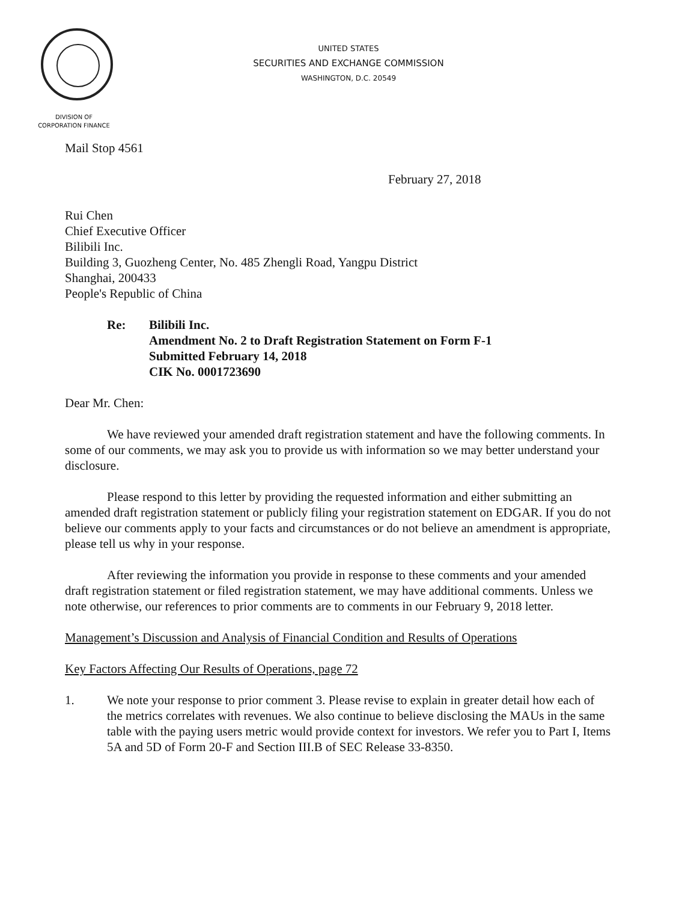UNITED STATES
SECURITIES AND EXCHANGE COMMISSION
WASHINGTON, D.C. 20549
DIVISION OF
CORPORATION FINANCE
Mail Stop 4561
February 27, 2018
Rui Chen
Chief Executive Officer
Bilibili Inc.
Building 3, Guozheng Center, No. 485 Zhengli Road, Yangpu District
Shanghai, 200433
People's Republic of China
Re: Bilibili Inc.
Amendment No. 2 to Draft Registration Statement on Form F-1
Submitted February 14, 2018
CIK No. 0001723690
Dear Mr. Chen:
We have reviewed your amended draft registration statement and have the following comments. In some of our comments, we may ask you to provide us with information so we may better understand your disclosure.
Please respond to this letter by providing the requested information and either submitting an amended draft registration statement or publicly filing your registration statement on EDGAR. If you do not believe our comments apply to your facts and circumstances or do not believe an amendment is appropriate, please tell us why in your response.
After reviewing the information you provide in response to these comments and your amended draft registration statement or filed registration statement, we may have additional comments. Unless we note otherwise, our references to prior comments are to comments in our February 9, 2018 letter.
Management’s Discussion and Analysis of Financial Condition and Results of Operations
Key Factors Affecting Our Results of Operations, page 72
1. We note your response to prior comment 3. Please revise to explain in greater detail how each of the metrics correlates with revenues. We also continue to believe disclosing the MAUs in the same table with the paying users metric would provide context for investors. We refer you to Part I, Items 5A and 5D of Form 20-F and Section III.B of SEC Release 33-8350.